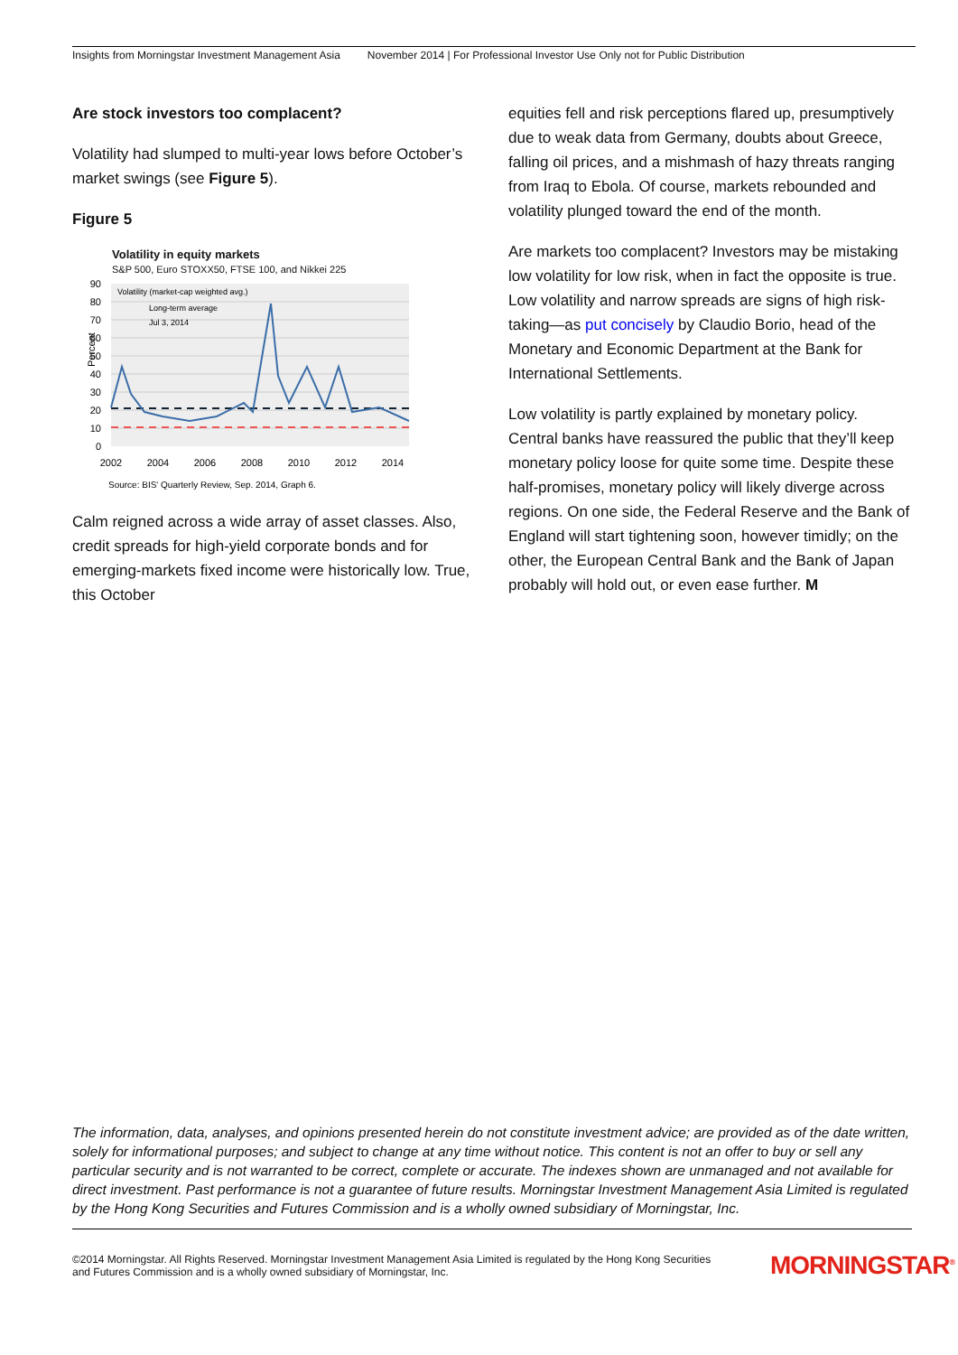Insights from Morningstar Investment Management Asia November 2014 | For Professional Investor Use Only not for Public Distribution
Are stock investors too complacent?
Volatility had slumped to multi-year lows before October’s market swings (see Figure 5).
Figure 5
Volatility in equity markets
S&P 500, Euro STOXX50, FTSE 100, and Nikkei 225
90
80
70
60
50
40
30
20
10
0
Percent
2002
2004
2006
2008
2010
2012
2014
Volatility (market-cap weighted avg.)
Long-term average
Jul 3, 2014
Source: BIS' Quarterly Review, Sep. 2014, Graph 6.
Calm reigned across a wide array of asset classes. Also, credit spreads for high-yield corporate bonds and for emerging-markets fixed income were historically low. True, this October
equities fell and risk perceptions flared up, presumptively due to weak data from Germany, doubts about Greece, falling oil prices, and a mishmash of hazy threats ranging from Iraq to Ebola. Of course, markets rebounded and volatility plunged toward the end of the month.
Are markets too complacent? Investors may be mistaking low volatility for low risk, when in fact the opposite is true. Low volatility and narrow spreads are signs of high risk-taking—as put concisely by Claudio Borio, head of the Monetary and Economic Department at the Bank for International Settlements.
Low volatility is partly explained by monetary policy. Central banks have reassured the public that they’ll keep monetary policy loose for quite some time. Despite these half-promises, monetary policy will likely diverge across regions. On one side, the Federal Reserve and the Bank of England will start tightening soon, however timidly; on the other, the European Central Bank and the Bank of Japan probably will hold out, or even ease further. M
The information, data, analyses, and opinions presented herein do not constitute investment advice; are provided as of the date written, solely for informational purposes; and subject to change at any time without notice. This content is not an offer to buy or sell any particular security and is not warranted to be correct, complete or accurate. The indexes shown are unmanaged and not available for direct investment. Past performance is not a guarantee of future results. Morningstar Investment Management Asia Limited is regulated by the Hong Kong Securities and Futures Commission and is a wholly owned subsidiary of Morningstar, Inc.
©2014 Morningstar. All Rights Reserved. Morningstar Investment Management Asia Limited is regulated by the Hong Kong Securities and Futures Commission and is a wholly owned subsidiary of Morningstar, Inc.
MORNINGSTAR<sup>®</sup>